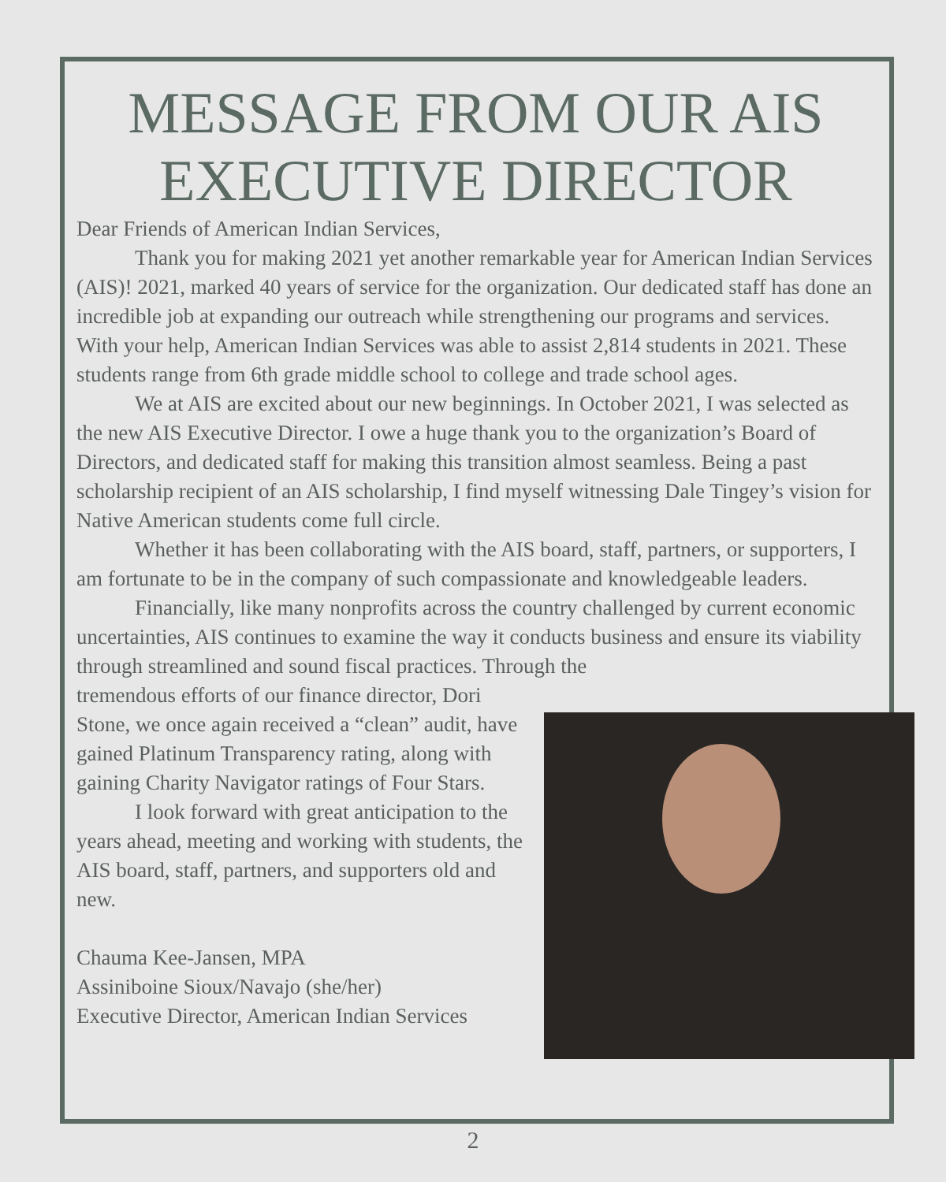MESSAGE FROM OUR AIS EXECUTIVE DIRECTOR
Dear Friends of American Indian Services,
Thank you for making 2021 yet another remarkable year for American Indian Services (AIS)! 2021, marked 40 years of service for the organization. Our dedicated staff has done an incredible job at expanding our outreach while strengthening our programs and services. With your help, American Indian Services was able to assist 2,814 students in 2021. These students range from 6th grade middle school to college and trade school ages.
We at AIS are excited about our new beginnings. In October 2021, I was selected as the new AIS Executive Director. I owe a huge thank you to the organization’s Board of Directors, and dedicated staff for making this transition almost seamless. Being a past scholarship recipient of an AIS scholarship, I find myself witnessing Dale Tingey’s vision for Native American students come full circle.
Whether it has been collaborating with the AIS board, staff, partners, or supporters, I am fortunate to be in the company of such compassionate and knowledgeable leaders.
Financially, like many nonprofits across the country challenged by current economic uncertainties, AIS continues to examine the way it conducts business and ensure its viability through streamlined and sound fiscal practices. Through the
tremendous efforts of our finance director, Dori Stone, we once again received a “clean” audit, have gained Platinum Transparency rating, along with gaining Charity Navigator ratings of Four Stars.
I look forward with great anticipation to the years ahead, meeting and working with students, the AIS board, staff, partners, and supporters old and new.
Chauma Kee-Jansen, MPA
Assiniboine Sioux/Navajo (she/her)
Executive Director, American Indian Services
2